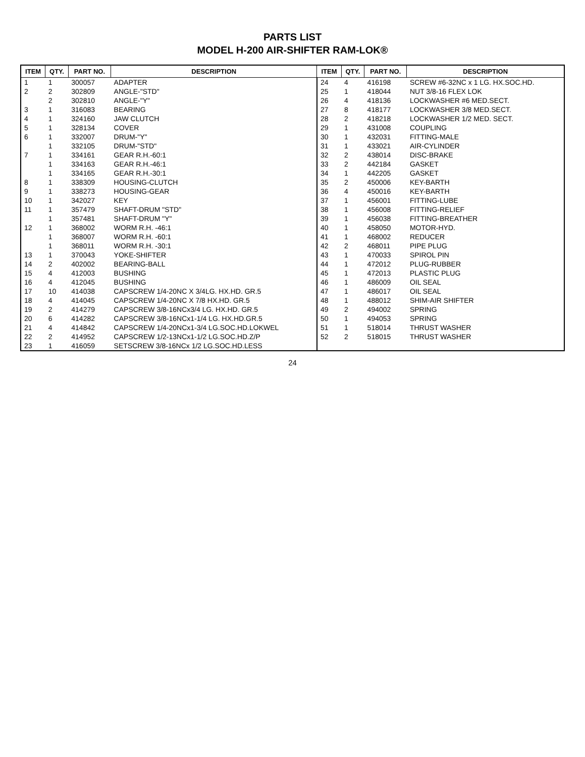PARTS LIST
MODEL H-200 AIR-SHIFTER RAM-LOK®
| ITEM | QTY. | PART NO. | DESCRIPTION | ITEM | QTY. | PART NO. | DESCRIPTION |
| --- | --- | --- | --- | --- | --- | --- | --- |
| 1 | 1 | 300057 | ADAPTER | 24 | 4 | 416198 | SCREW #6-32NC x 1 LG. HX.SOC.HD. |
| 2 | 2 | 302809 | ANGLE-"STD" | 25 | 1 | 418044 | NUT 3/8-16 FLEX LOK |
| | 2 | 302810 | ANGLE-"Y" | 26 | 4 | 418136 | LOCKWASHER #6 MED.SECT. |
| 3 | 1 | 316083 | BEARING | 27 | 8 | 418177 | LOCKWASHER 3/8 MED.SECT. |
| 4 | 1 | 324160 | JAW CLUTCH | 28 | 2 | 418218 | LOCKWASHER 1/2 MED. SECT. |
| 5 | 1 | 328134 | COVER | 29 | 1 | 431008 | COUPLING |
| 6 | 1 | 332007 | DRUM-"Y" | 30 | 1 | 432031 | FITTING-MALE |
| | 1 | 332105 | DRUM-"STD" | 31 | 1 | 433021 | AIR-CYLINDER |
| 7 | 1 | 334161 | GEAR R.H.-60:1 | 32 | 2 | 438014 | DISC-BRAKE |
| | 1 | 334163 | GEAR R.H.-46:1 | 33 | 2 | 442184 | GASKET |
| | 1 | 334165 | GEAR R.H.-30:1 | 34 | 1 | 442205 | GASKET |
| 8 | 1 | 338309 | HOUSING-CLUTCH | 35 | 2 | 450006 | KEY-BARTH |
| 9 | 1 | 338273 | HOUSING-GEAR | 36 | 4 | 450016 | KEY-BARTH |
| 10 | 1 | 342027 | KEY | 37 | 1 | 456001 | FITTING-LUBE |
| 11 | 1 | 357479 | SHAFT-DRUM "STD" | 38 | 1 | 456008 | FITTING-RELIEF |
| | 1 | 357481 | SHAFT-DRUM "Y" | 39 | 1 | 456038 | FITTING-BREATHER |
| 12 | 1 | 368002 | WORM R.H. -46:1 | 40 | 1 | 458050 | MOTOR-HYD. |
| | 1 | 368007 | WORM R.H. -60:1 | 41 | 1 | 468002 | REDUCER |
| | 1 | 368011 | WORM R.H. -30:1 | 42 | 2 | 468011 | PIPE PLUG |
| 13 | 1 | 370043 | YOKE-SHIFTER | 43 | 1 | 470033 | SPIROL PIN |
| 14 | 2 | 402002 | BEARING-BALL | 44 | 1 | 472012 | PLUG-RUBBER |
| 15 | 4 | 412003 | BUSHING | 45 | 1 | 472013 | PLASTIC PLUG |
| 16 | 4 | 412045 | BUSHING | 46 | 1 | 486009 | OIL SEAL |
| 17 | 10 | 414038 | CAPSCREW 1/4-20NC X 3/4LG. HX.HD. GR.5 | 47 | 1 | 486017 | OIL SEAL |
| 18 | 4 | 414045 | CAPSCREW 1/4-20NC X 7/8 HX.HD. GR.5 | 48 | 1 | 488012 | SHIM-AIR SHIFTER |
| 19 | 2 | 414279 | CAPSCREW 3/8-16NCx3/4 LG. HX.HD. GR.5 | 49 | 2 | 494002 | SPRING |
| 20 | 6 | 414282 | CAPSCREW 3/8-16NCx1-1/4 LG. HX.HD.GR.5 | 50 | 1 | 494053 | SPRING |
| 21 | 4 | 414842 | CAPSCREW 1/4-20NCx1-3/4 LG.SOC.HD.LOKWEL | 51 | 1 | 518014 | THRUST WASHER |
| 22 | 2 | 414952 | CAPSCREW 1/2-13NCx1-1/2 LG.SOC.HD.Z/P | 52 | 2 | 518015 | THRUST WASHER |
| 23 | 1 | 416059 | SETSCREW 3/8-16NCx 1/2 LG.SOC.HD.LESS | | | | |
24